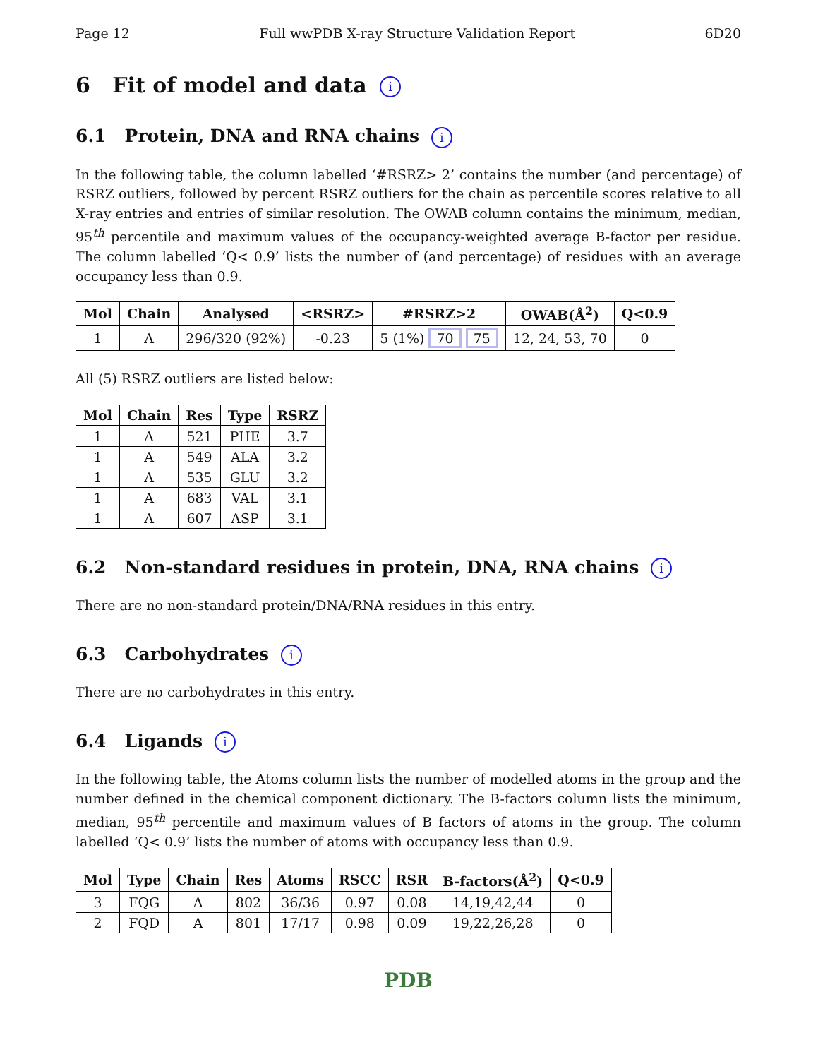Page 12 Full wwPDB X-ray Structure Validation Report 6D20
6 Fit of model and data i
6.1 Protein, DNA and RNA chains i
In the following table, the column labelled ‘#RSRZ> 2’ contains the number (and percentage) of RSRZ outliers, followed by percent RSRZ outliers for the chain as percentile scores relative to all X-ray entries and entries of similar resolution. The OWAB column contains the minimum, median, 95<sup>th</sup> percentile and maximum values of the occupancy-weighted average B-factor per residue. The column labelled ‘Q< 0.9’ lists the number of (and percentage) of residues with an average occupancy less than 0.9.
| Mol | Chain | Analysed | <RSRZ> | #RSRZ>2 | OWAB(Å<sup>2</sup>) | Q<0.9 |
| --- | --- | --- | --- | --- | --- | --- |
| 1 | A | 296/320 (92%) | -0.23 | 5 (1%) 70 75 | 12, 24, 53, 70 | 0 |
All (5) RSRZ outliers are listed below:
| Mol | Chain | Res | Type | RSRZ |
| --- | --- | --- | --- | --- |
| 1 | A | 521 | PHE | 3.7 |
| 1 | A | 549 | ALA | 3.2 |
| 1 | A | 535 | GLU | 3.2 |
| 1 | A | 683 | VAL | 3.1 |
| 1 | A | 607 | ASP | 3.1 |
6.2 Non-standard residues in protein, DNA, RNA chains i
There are no non-standard protein/DNA/RNA residues in this entry.
6.3 Carbohydrates i
There are no carbohydrates in this entry.
6.4 Ligands i
In the following table, the Atoms column lists the number of modelled atoms in the group and the number defined in the chemical component dictionary. The B-factors column lists the minimum, median, 95<sup>th</sup> percentile and maximum values of B factors of atoms in the group. The column labelled ‘Q< 0.9’ lists the number of atoms with occupancy less than 0.9.
| Mol | Type | Chain | Res | Atoms | RSCC | RSR | B-factors(Å<sup>2</sup>) | Q<0.9 |
| --- | --- | --- | --- | --- | --- | --- | --- | --- |
| 3 | FQG | A | 802 | 36/36 | 0.97 | 0.08 | 14,19,42,44 | 0 |
| 2 | FQD | A | 801 | 17/17 | 0.98 | 0.09 | 19,22,26,28 | 0 |
PDB